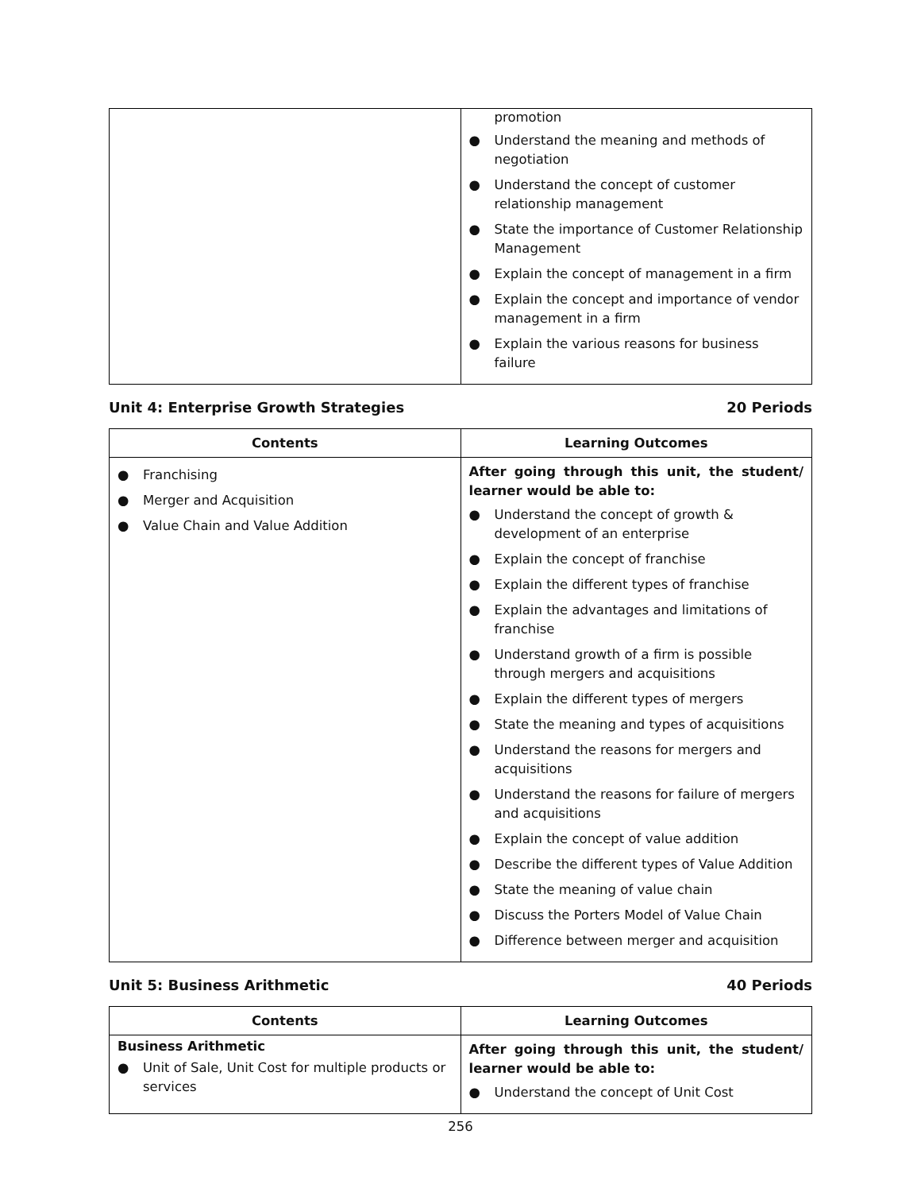| | promotion ● Understand the meaning and methods of negotiation ● Understand the concept of customer relationship management ● State the importance of Customer Relationship Management ● Explain the concept of management in a firm ● Explain the concept and importance of vendor management in a firm ● Explain the various reasons for business failure |
Unit 4: Enterprise Growth Strategies 20 Periods
| Contents | Learning Outcomes |
| --- | --- |
| ● Franchising ● Merger and Acquisition ● Value Chain and Value Addition | After going through this unit, the student/ learner would be able to: ● Understand the concept of growth & development of an enterprise ● Explain the concept of franchise ● Explain the different types of franchise ● Explain the advantages and limitations of franchise ● Understand growth of a firm is possible through mergers and acquisitions ● Explain the different types of mergers ● State the meaning and types of acquisitions ● Understand the reasons for mergers and acquisitions ● Understand the reasons for failure of mergers and acquisitions ● Explain the concept of value addition ● Describe the different types of Value Addition ● State the meaning of value chain ● Discuss the Porters Model of Value Chain ● Difference between merger and acquisition |
Unit 5: Business Arithmetic 40 Periods
| Contents | Learning Outcomes |
| --- | --- |
| Business Arithmetic ● Unit of Sale, Unit Cost for multiple products or services | After going through this unit, the student/ learner would be able to: ● Understand the concept of Unit Cost |
256